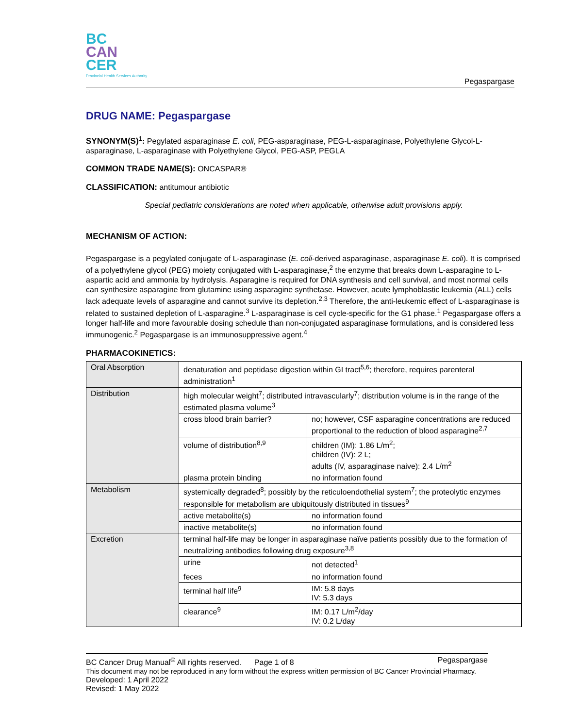BC
CAN
CER
Provincial Health Services Authority
Pegaspargase
DRUG NAME: Pegaspargase
SYNONYM(S)<sup>1</sup>: Pegylated asparaginase E. coli, PEG-asparaginase, PEG-L-asparaginase, Polyethylene Glycol-L-asparaginase, L-asparaginase with Polyethylene Glycol, PEG-ASP, PEGLA
COMMON TRADE NAME(S): ONCASPAR®
CLASSIFICATION: antitumour antibiotic
Special pediatric considerations are noted when applicable, otherwise adult provisions apply.
MECHANISM OF ACTION:
Pegaspargase is a pegylated conjugate of L-asparaginase (E. coli-derived asparaginase, asparaginase E. coli). It is comprised of a polyethylene glycol (PEG) moiety conjugated with L-asparaginase,<sup>2</sup> the enzyme that breaks down L-asparagine to L-aspartic acid and ammonia by hydrolysis. Asparagine is required for DNA synthesis and cell survival, and most normal cells can synthesize asparagine from glutamine using asparagine synthetase. However, acute lymphoblastic leukemia (ALL) cells lack adequate levels of asparagine and cannot survive its depletion.<sup>2,3</sup> Therefore, the anti-leukemic effect of L-asparaginase is related to sustained depletion of L-asparagine.<sup>3</sup> L-asparaginase is cell cycle-specific for the G1 phase.<sup>1</sup> Pegaspargase offers a longer half-life and more favourable dosing schedule than non-conjugated asparaginase formulations, and is considered less immunogenic.<sup>2</sup> Pegaspargase is an immunosuppressive agent.<sup>4</sup>
PHARMACOKINETICS:
| Oral Absorption | denaturation and peptidase digestion within GI tract<sup>5,6</sup>; therefore, requires parenteral administration<sup>1</sup> | |
| Distribution | high molecular weight<sup>7</sup>; distributed intravascularly<sup>7</sup>; distribution volume is in the range of the estimated plasma volume<sup>3</sup> | |
| | cross blood brain barrier? | no; however, CSF asparagine concentrations are reduced proportional to the reduction of blood asparagine<sup>2,7</sup> |
| | volume of distribution<sup>8,9</sup> | children (IM): 1.86 L/m<sup>2</sup>; children (IV): 2 L; adults (IV, asparaginase naive): 2.4 L/m<sup>2</sup> |
| | plasma protein binding | no information found |
| Metabolism | systemically degraded<sup>8</sup>; possibly by the reticuloendothelial system<sup>7</sup>; the proteolytic enzymes responsible for metabolism are ubiquitously distributed in tissues<sup>9</sup> | |
| | active metabolite(s) | no information found |
| | inactive metabolite(s) | no information found |
| Excretion | terminal half-life may be longer in asparaginase naïve patients possibly due to the formation of neutralizing antibodies following drug exposure<sup>3,8</sup> | |
| | urine | not detected<sup>1</sup> |
| | feces | no information found |
| | terminal half life<sup>9</sup> | IM: 5.8 days IV: 5.3 days |
| | clearance<sup>9</sup> | IM: 0.17 L/m<sup>2</sup>/day IV: 0.2 L/day |
BC Cancer Drug Manual<sup>©</sup> All rights reserved. Page 1 of 8 Pegaspargase
This document may not be reproduced in any form without the express written permission of BC Cancer Provincial Pharmacy.
Developed: 1 April 2022
Revised: 1 May 2022